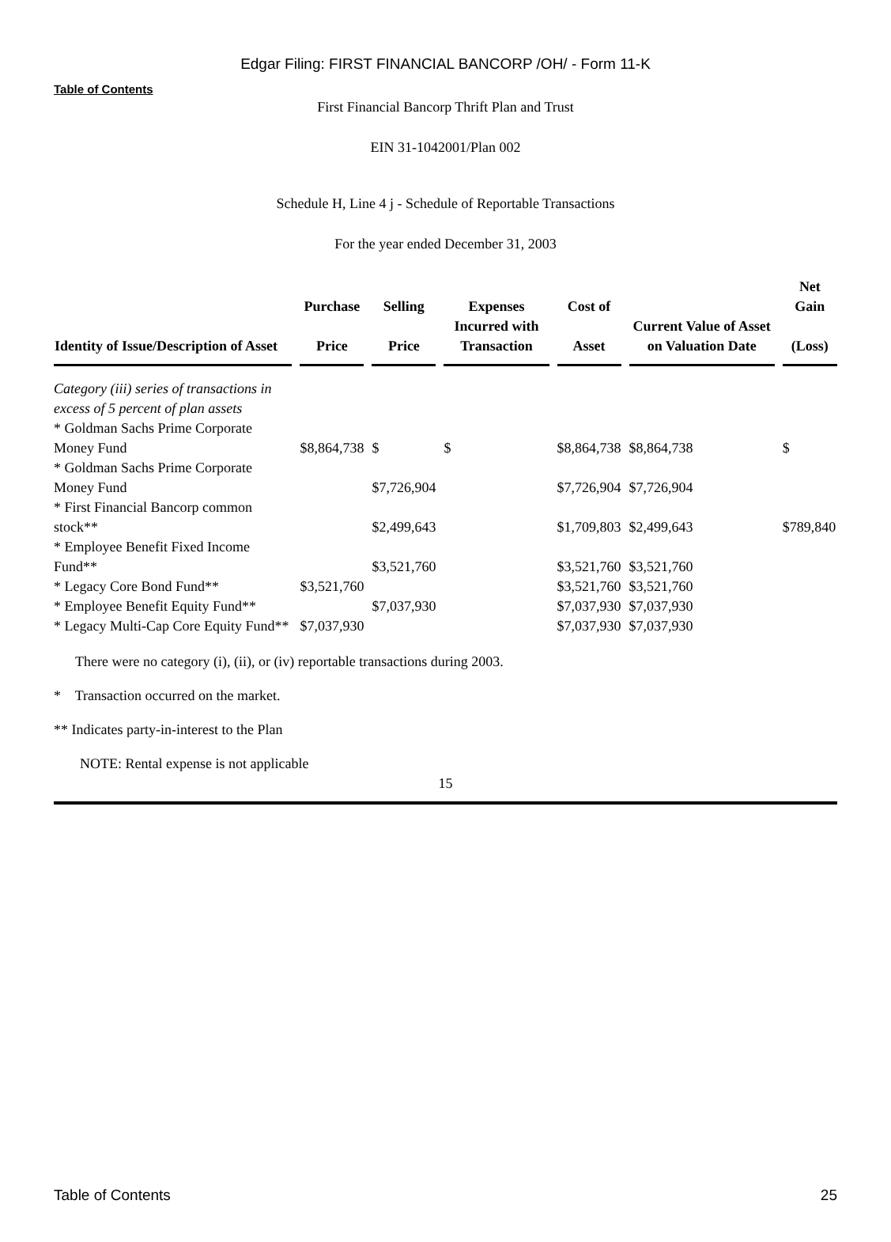Edgar Filing: FIRST FINANCIAL BANCORP /OH/ - Form 11-K
Table of Contents
First Financial Bancorp Thrift Plan and Trust
EIN 31-1042001/Plan 002
Schedule H, Line 4 j - Schedule of Reportable Transactions
For the year ended December 31, 2003
| Identity of Issue/Description of Asset | Purchase Price | Selling Price | Expenses Incurred with Transaction | Cost of Asset | Current Value of Asset on Valuation Date | Net Gain (Loss) |
| --- | --- | --- | --- | --- | --- | --- |
| Category (iii) series of transactions in excess of 5 percent of plan assets | | | | | | |
| * Goldman Sachs Prime Corporate Money Fund | $8,864,738 | $ | $ | $8,864,738 | $8,864,738 | $ |
| * Goldman Sachs Prime Corporate Money Fund | | $7,726,904 | | $7,726,904 | $7,726,904 | |
| * First Financial Bancorp common stock** | | $2,499,643 | | $1,709,803 | $2,499,643 | $789,840 |
| * Employee Benefit Fixed Income Fund** | | $3,521,760 | | $3,521,760 | $3,521,760 | |
| * Legacy Core Bond Fund** | $3,521,760 | | | $3,521,760 | $3,521,760 | |
| * Employee Benefit Equity Fund** | | $7,037,930 | | $7,037,930 | $7,037,930 | |
| * Legacy Multi-Cap Core Equity Fund** | $7,037,930 | | | $7,037,930 | $7,037,930 | |
There were no category (i), (ii), or (iv) reportable transactions during 2003.
* Transaction occurred on the market.
** Indicates party-in-interest to the Plan
NOTE: Rental expense is not applicable
15
Table of Contents 25